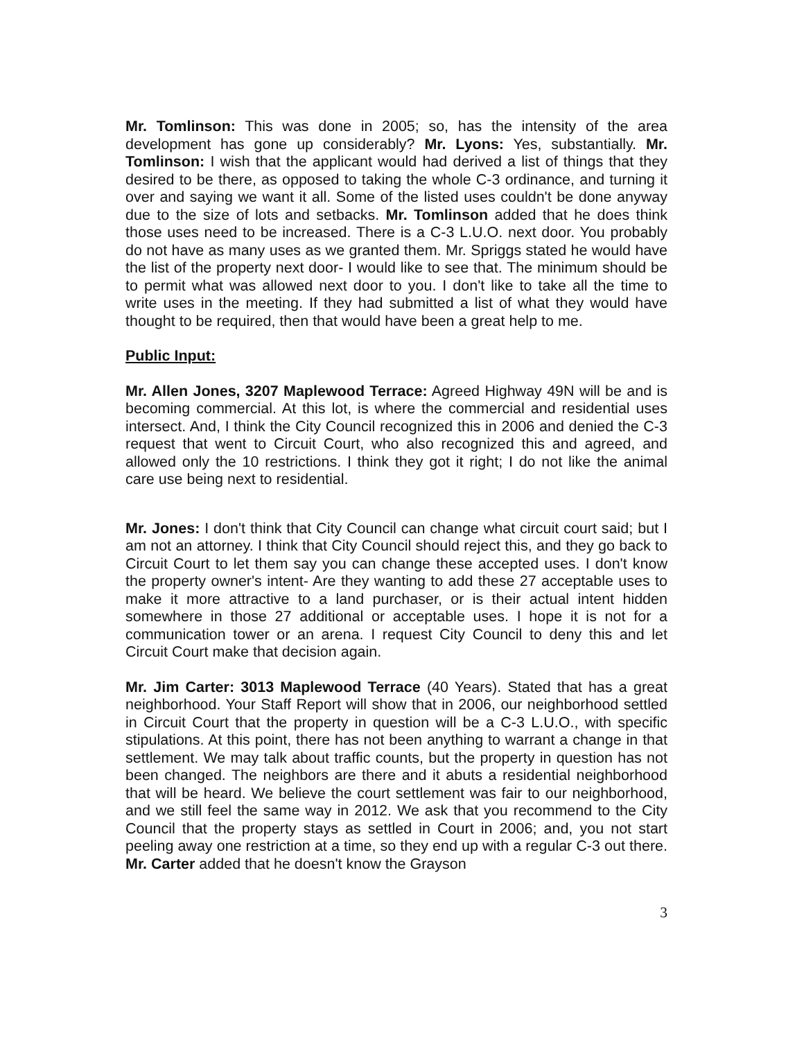Mr. Tomlinson: This was done in 2005; so, has the intensity of the area development has gone up considerably? Mr. Lyons: Yes, substantially. Mr. Tomlinson: I wish that the applicant would had derived a list of things that they desired to be there, as opposed to taking the whole C-3 ordinance, and turning it over and saying we want it all. Some of the listed uses couldn't be done anyway due to the size of lots and setbacks. Mr. Tomlinson added that he does think those uses need to be increased. There is a C-3 L.U.O. next door. You probably do not have as many uses as we granted them. Mr. Spriggs stated he would have the list of the property next door- I would like to see that. The minimum should be to permit what was allowed next door to you. I don't like to take all the time to write uses in the meeting. If they had submitted a list of what they would have thought to be required, then that would have been a great help to me.
Public Input:
Mr. Allen Jones, 3207 Maplewood Terrace: Agreed Highway 49N will be and is becoming commercial. At this lot, is where the commercial and residential uses intersect. And, I think the City Council recognized this in 2006 and denied the C-3 request that went to Circuit Court, who also recognized this and agreed, and allowed only the 10 restrictions. I think they got it right; I do not like the animal care use being next to residential.
Mr. Jones: I don't think that City Council can change what circuit court said; but I am not an attorney. I think that City Council should reject this, and they go back to Circuit Court to let them say you can change these accepted uses. I don't know the property owner's intent- Are they wanting to add these 27 acceptable uses to make it more attractive to a land purchaser, or is their actual intent hidden somewhere in those 27 additional or acceptable uses. I hope it is not for a communication tower or an arena. I request City Council to deny this and let Circuit Court make that decision again.
Mr. Jim Carter: 3013 Maplewood Terrace (40 Years). Stated that has a great neighborhood. Your Staff Report will show that in 2006, our neighborhood settled in Circuit Court that the property in question will be a C-3 L.U.O., with specific stipulations. At this point, there has not been anything to warrant a change in that settlement. We may talk about traffic counts, but the property in question has not been changed. The neighbors are there and it abuts a residential neighborhood that will be heard. We believe the court settlement was fair to our neighborhood, and we still feel the same way in 2012. We ask that you recommend to the City Council that the property stays as settled in Court in 2006; and, you not start peeling away one restriction at a time, so they end up with a regular C-3 out there. Mr. Carter added that he doesn't know the Grayson
3